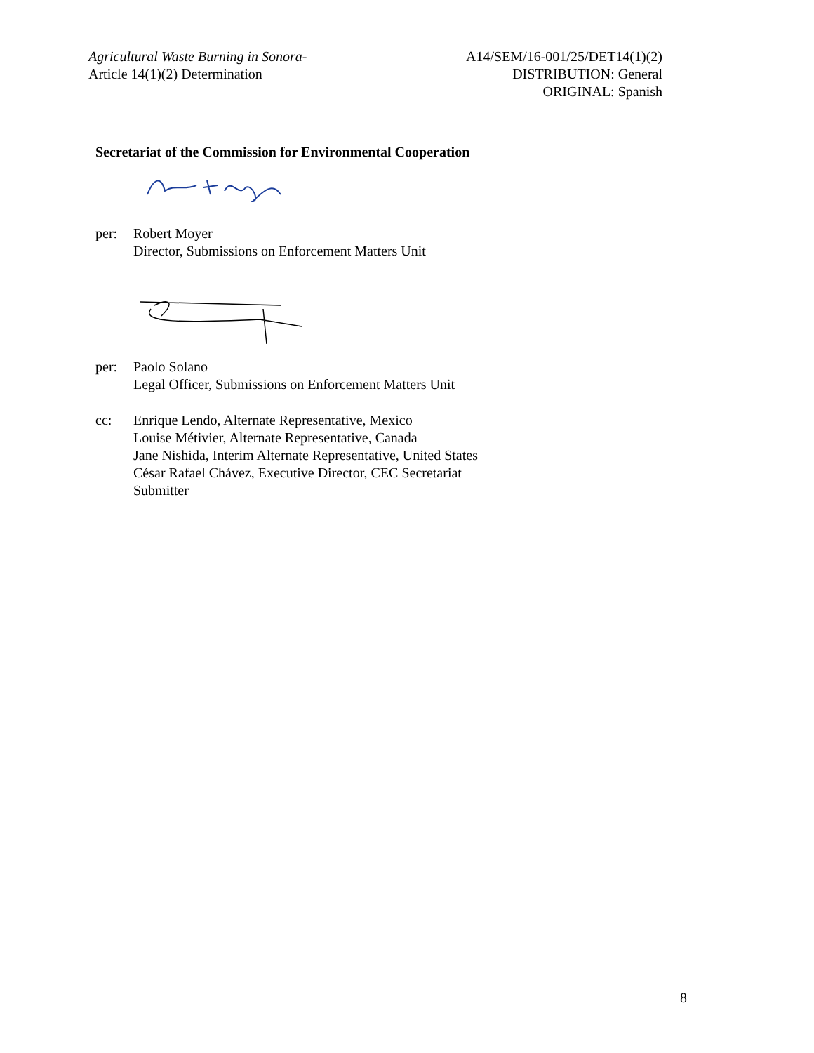Agricultural Waste Burning in Sonora-
Article 14(1)(2) Determination
A14/SEM/16-001/25/DET14(1)(2)
DISTRIBUTION: General
ORIGINAL: Spanish
Secretariat of the Commission for Environmental Cooperation
per: Robert Moyer
Director, Submissions on Enforcement Matters Unit
per: Paolo Solano
Legal Officer, Submissions on Enforcement Matters Unit
cc: Enrique Lendo, Alternate Representative, Mexico
Louise Métivier, Alternate Representative, Canada
Jane Nishida, Interim Alternate Representative, United States
César Rafael Chávez, Executive Director, CEC Secretariat
Submitter
8